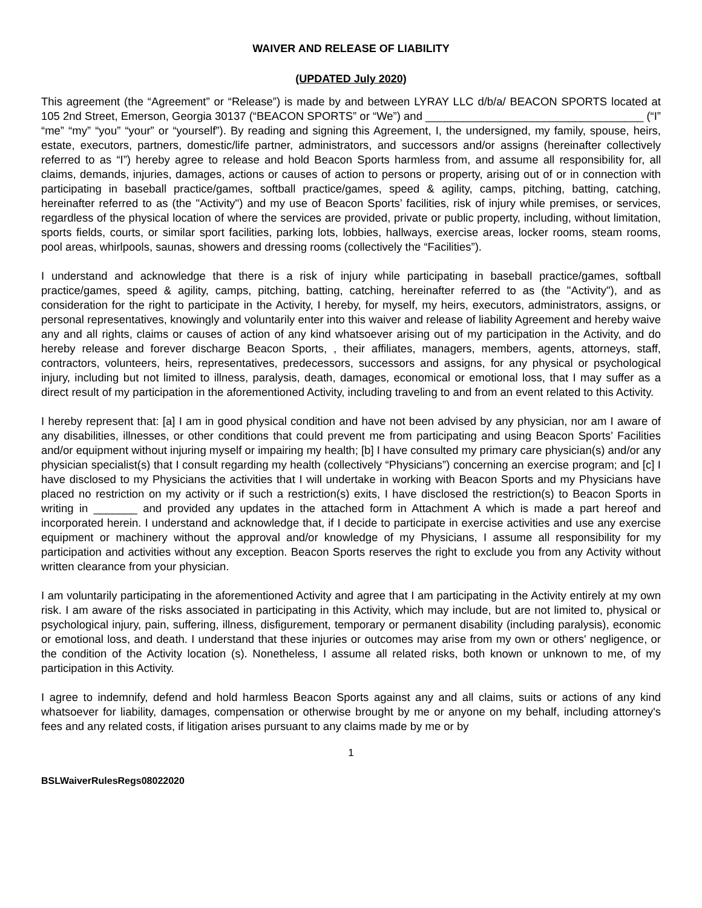WAIVER AND RELEASE OF LIABILITY
(UPDATED July 2020)
This agreement (the “Agreement” or “Release”) is made by and between LYRAY LLC d/b/a/ BEACON SPORTS located at 105 2nd Street, Emerson, Georgia 30137 (“BEACON SPORTS” or “We”) and ___________________________________ (“I” “me” “my” “you” “your” or “yourself”). By reading and signing this Agreement, I, the undersigned, my family, spouse, heirs, estate, executors, partners, domestic/life partner, administrators, and successors and/or assigns (hereinafter collectively referred to as “I”) hereby agree to release and hold Beacon Sports harmless from, and assume all responsibility for, all claims, demands, injuries, damages, actions or causes of action to persons or property, arising out of or in connection with participating in baseball practice/games, softball practice/games, speed & agility, camps, pitching, batting, catching, hereinafter referred to as (the "Activity") and my use of Beacon Sports’ facilities, risk of injury while premises, or services, regardless of the physical location of where the services are provided, private or public property, including, without limitation, sports fields, courts, or similar sport facilities, parking lots, lobbies, hallways, exercise areas, locker rooms, steam rooms, pool areas, whirlpools, saunas, showers and dressing rooms (collectively the “Facilities”).
I understand and acknowledge that there is a risk of injury while participating in baseball practice/games, softball practice/games, speed & agility, camps, pitching, batting, catching, hereinafter referred to as (the "Activity"), and as consideration for the right to participate in the Activity, I hereby, for myself, my heirs, executors, administrators, assigns, or personal representatives, knowingly and voluntarily enter into this waiver and release of liability Agreement and hereby waive any and all rights, claims or causes of action of any kind whatsoever arising out of my participation in the Activity, and do hereby release and forever discharge Beacon Sports, , their affiliates, managers, members, agents, attorneys, staff, contractors, volunteers, heirs, representatives, predecessors, successors and assigns, for any physical or psychological injury, including but not limited to illness, paralysis, death, damages, economical or emotional loss, that I may suffer as a direct result of my participation in the aforementioned Activity, including traveling to and from an event related to this Activity.
I hereby represent that: [a] I am in good physical condition and have not been advised by any physician, nor am I aware of any disabilities, illnesses, or other conditions that could prevent me from participating and using Beacon Sports’ Facilities and/or equipment without injuring myself or impairing my health; [b] I have consulted my primary care physician(s) and/or any physician specialist(s) that I consult regarding my health (collectively “Physicians”) concerning an exercise program; and [c] I have disclosed to my Physicians the activities that I will undertake in working with Beacon Sports and my Physicians have placed no restriction on my activity or if such a restriction(s) exits, I have disclosed the restriction(s) to Beacon Sports in writing in _______ and provided any updates in the attached form in Attachment A which is made a part hereof and incorporated herein. I understand and acknowledge that, if I decide to participate in exercise activities and use any exercise equipment or machinery without the approval and/or knowledge of my Physicians, I assume all responsibility for my participation and activities without any exception. Beacon Sports reserves the right to exclude you from any Activity without written clearance from your physician.
I am voluntarily participating in the aforementioned Activity and agree that I am participating in the Activity entirely at my own risk. I am aware of the risks associated in participating in this Activity, which may include, but are not limited to, physical or psychological injury, pain, suffering, illness, disfigurement, temporary or permanent disability (including paralysis), economic or emotional loss, and death. I understand that these injuries or outcomes may arise from my own or others' negligence, or the condition of the Activity location (s). Nonetheless, I assume all related risks, both known or unknown to me, of my participation in this Activity.
I agree to indemnify, defend and hold harmless Beacon Sports against any and all claims, suits or actions of any kind whatsoever for liability, damages, compensation or otherwise brought by me or anyone on my behalf, including attorney's fees and any related costs, if litigation arises pursuant to any claims made by me or by
1
BSLWaiverRulesRegs08022020